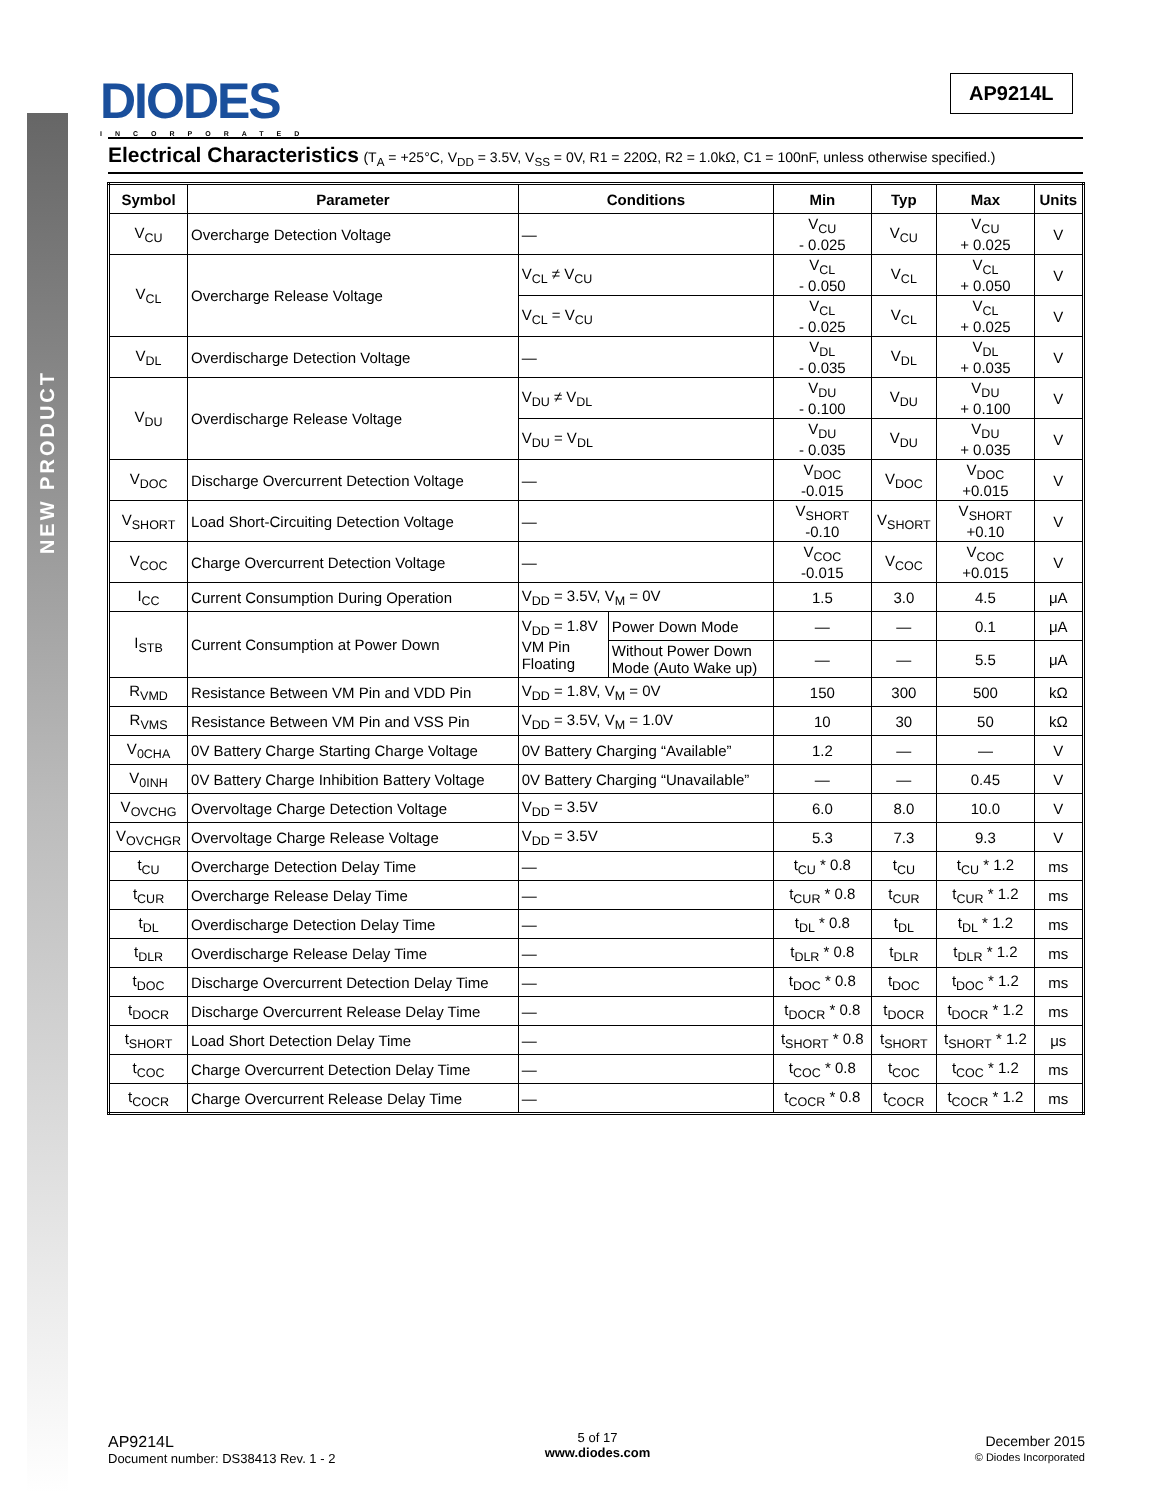NEW PRODUCT
DIODES
INCORPORATED
AP9214L
Electrical Characteristics (T<sub>A</sub> = +25°C, V<sub>DD</sub> = 3.5V, V<sub>SS</sub> = 0V, R1 = 220Ω, R2 = 1.0kΩ, C1 = 100nF, unless otherwise specified.)
| Symbol | Parameter | Conditions | | Min | Typ | Max | Units |
| --- | --- | --- | --- | --- | --- | --- | --- |
| V<sub>CU</sub> | Overcharge Detection Voltage | — | | V<sub>CU</sub> - 0.025 | V<sub>CU</sub> | V<sub>CU</sub> + 0.025 | V |
| V<sub>CL</sub> | Overcharge Release Voltage | V<sub>CL</sub> ≠ V<sub>CU</sub> | | V<sub>CL</sub> - 0.050 | V<sub>CL</sub> | V<sub>CL</sub> + 0.050 | V |
| | | V<sub>CL</sub> = V<sub>CU</sub> | | V<sub>CL</sub> - 0.025 | V<sub>CL</sub> | V<sub>CL</sub> + 0.025 | V |
| V<sub>DL</sub> | Overdischarge Detection Voltage | — | | V<sub>DL</sub> - 0.035 | V<sub>DL</sub> | V<sub>DL</sub> + 0.035 | V |
| V<sub>DU</sub> | Overdischarge Release Voltage | V<sub>DU</sub> ≠ V<sub>DL</sub> | | V<sub>DU</sub> - 0.100 | V<sub>DU</sub> | V<sub>DU</sub> + 0.100 | V |
| | | V<sub>DU</sub> = V<sub>DL</sub> | | V<sub>DU</sub> - 0.035 | V<sub>DU</sub> | V<sub>DU</sub> + 0.035 | V |
| V<sub>DOC</sub> | Discharge Overcurrent Detection Voltage | — | | V<sub>DOC</sub> -0.015 | V<sub>DOC</sub> | V<sub>DOC</sub> +0.015 | V |
| V<sub>SHORT</sub> | Load Short-Circuiting Detection Voltage | — | | V<sub>SHORT</sub> -0.10 | V<sub>SHORT</sub> | V<sub>SHORT</sub> +0.10 | V |
| V<sub>COC</sub> | Charge Overcurrent Detection Voltage | — | | V<sub>COC</sub> -0.015 | V<sub>COC</sub> | V<sub>COC</sub> +0.015 | V |
| I<sub>CC</sub> | Current Consumption During Operation | V<sub>DD</sub> = 3.5V, V<sub>M</sub> = 0V | | 1.5 | 3.0 | 4.5 | μA |
| I<sub>STB</sub> | Current Consumption at Power Down | V<sub>DD</sub> = 1.8V VM Pin Floating | Power Down Mode | — | — | 0.1 | μA |
| | | | Without Power Down Mode (Auto Wake up) | — | — | 5.5 | μA |
| R<sub>VMD</sub> | Resistance Between VM Pin and VDD Pin | V<sub>DD</sub> = 1.8V, V<sub>M</sub> = 0V | | 150 | 300 | 500 | kΩ |
| R<sub>VMS</sub> | Resistance Between VM Pin and VSS Pin | V<sub>DD</sub> = 3.5V, V<sub>M</sub> = 1.0V | | 10 | 30 | 50 | kΩ |
| V<sub>0CHA</sub> | 0V Battery Charge Starting Charge Voltage | 0V Battery Charging “Available” | | 1.2 | — | — | V |
| V<sub>0INH</sub> | 0V Battery Charge Inhibition Battery Voltage | 0V Battery Charging “Unavailable” | | — | — | 0.45 | V |
| V<sub>OVCHG</sub> | Overvoltage Charge Detection Voltage | V<sub>DD</sub> = 3.5V | | 6.0 | 8.0 | 10.0 | V |
| V<sub>OVCHGR</sub> | Overvoltage Charge Release Voltage | V<sub>DD</sub> = 3.5V | | 5.3 | 7.3 | 9.3 | V |
| t<sub>CU</sub> | Overcharge Detection Delay Time | — | | t<sub>CU</sub> * 0.8 | t<sub>CU</sub> | t<sub>CU</sub> * 1.2 | ms |
| t<sub>CUR</sub> | Overcharge Release Delay Time | — | | t<sub>CUR</sub> * 0.8 | t<sub>CUR</sub> | t<sub>CUR</sub> * 1.2 | ms |
| t<sub>DL</sub> | Overdischarge Detection Delay Time | — | | t<sub>DL</sub> * 0.8 | t<sub>DL</sub> | t<sub>DL</sub> * 1.2 | ms |
| t<sub>DLR</sub> | Overdischarge Release Delay Time | — | | t<sub>DLR</sub> * 0.8 | t<sub>DLR</sub> | t<sub>DLR</sub> * 1.2 | ms |
| t<sub>DOC</sub> | Discharge Overcurrent Detection Delay Time | — | | t<sub>DOC</sub> * 0.8 | t<sub>DOC</sub> | t<sub>DOC</sub> * 1.2 | ms |
| t<sub>DOCR</sub> | Discharge Overcurrent Release Delay Time | — | | t<sub>DOCR</sub> * 0.8 | t<sub>DOCR</sub> | t<sub>DOCR</sub> * 1.2 | ms |
| t<sub>SHORT</sub> | Load Short Detection Delay Time | — | | t<sub>SHORT</sub> * 0.8 | t<sub>SHORT</sub> | t<sub>SHORT</sub> * 1.2 | μs |
| t<sub>COC</sub> | Charge Overcurrent Detection Delay Time | — | | t<sub>COC</sub> * 0.8 | t<sub>COC</sub> | t<sub>COC</sub> * 1.2 | ms |
| t<sub>COCR</sub> | Charge Overcurrent Release Delay Time | — | | t<sub>COCR</sub> * 0.8 | t<sub>COCR</sub> | t<sub>COCR</sub> * 1.2 | ms |
AP9214L
Document number: DS38413 Rev. 1 - 2
5 of 17
www.diodes.com
December 2015
© Diodes Incorporated